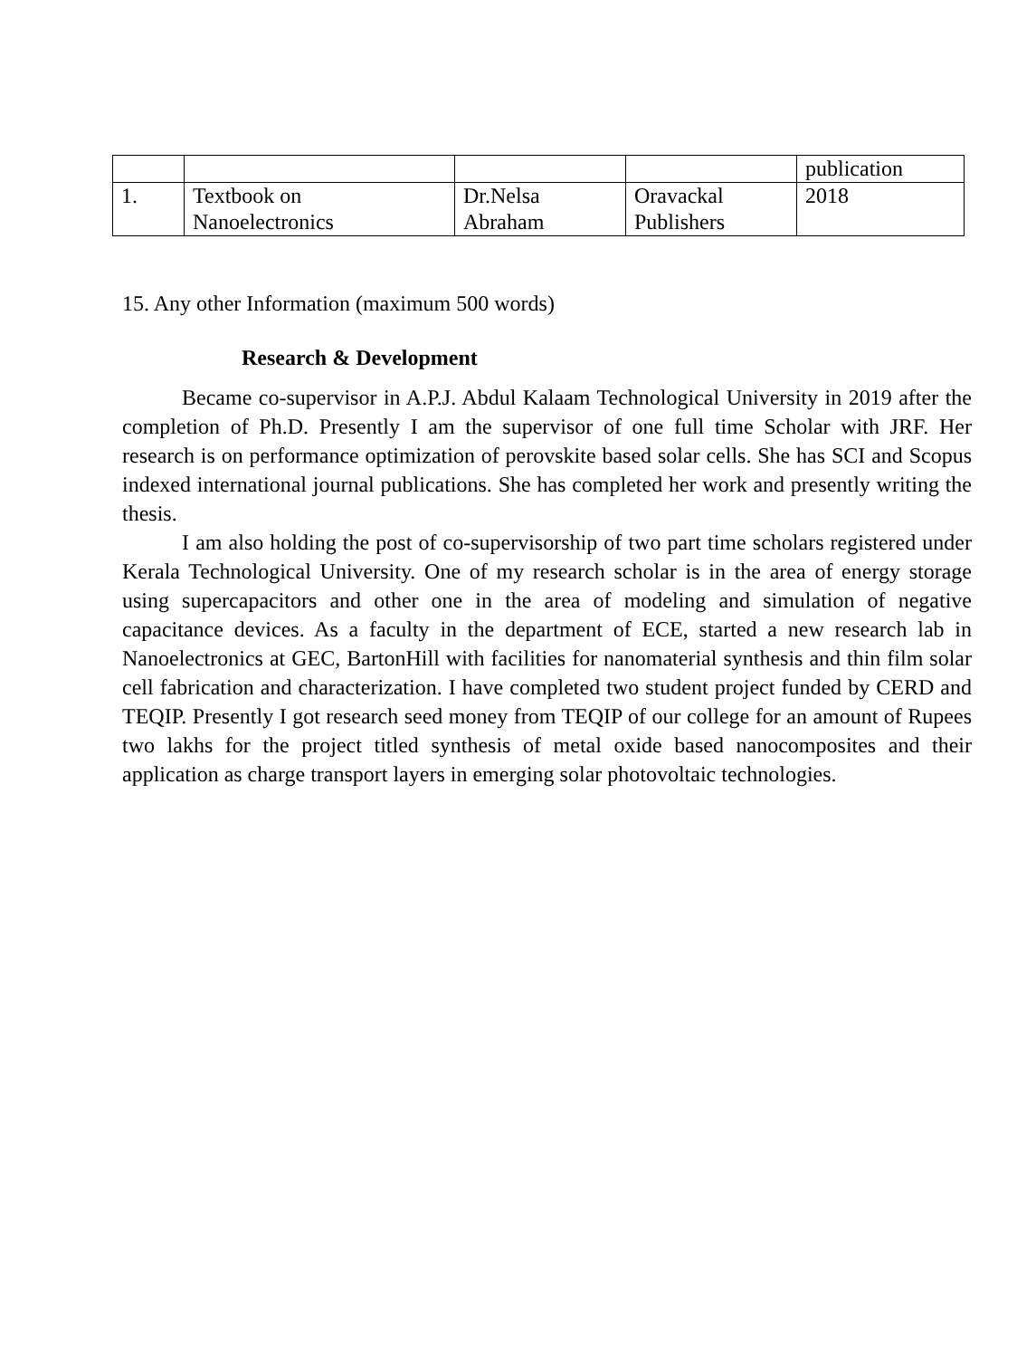| | | | | publication |
| 1. | Textbook on Nanoelectronics | Dr.Nelsa Abraham | Oravackal Publishers | 2018 |
15. Any other Information (maximum 500 words)
Research & Development
Became co-supervisor in A.P.J. Abdul Kalaam Technological University in 2019 after the completion of Ph.D. Presently I am the supervisor of one full time Scholar with JRF. Her research is on performance optimization of perovskite based solar cells. She has SCI and Scopus indexed international journal publications. She has completed her work and presently writing the thesis.
I am also holding the post of co-supervisorship of two part time scholars registered under Kerala Technological University. One of my research scholar is in the area of energy storage using supercapacitors and other one in the area of modeling and simulation of negative capacitance devices. As a faculty in the department of ECE, started a new research lab in Nanoelectronics at GEC, BartonHill with facilities for nanomaterial synthesis and thin film solar cell fabrication and characterization. I have completed two student project funded by CERD and TEQIP. Presently I got research seed money from TEQIP of our college for an amount of Rupees two lakhs for the project titled synthesis of metal oxide based nanocomposites and their application as charge transport layers in emerging solar photovoltaic technologies.